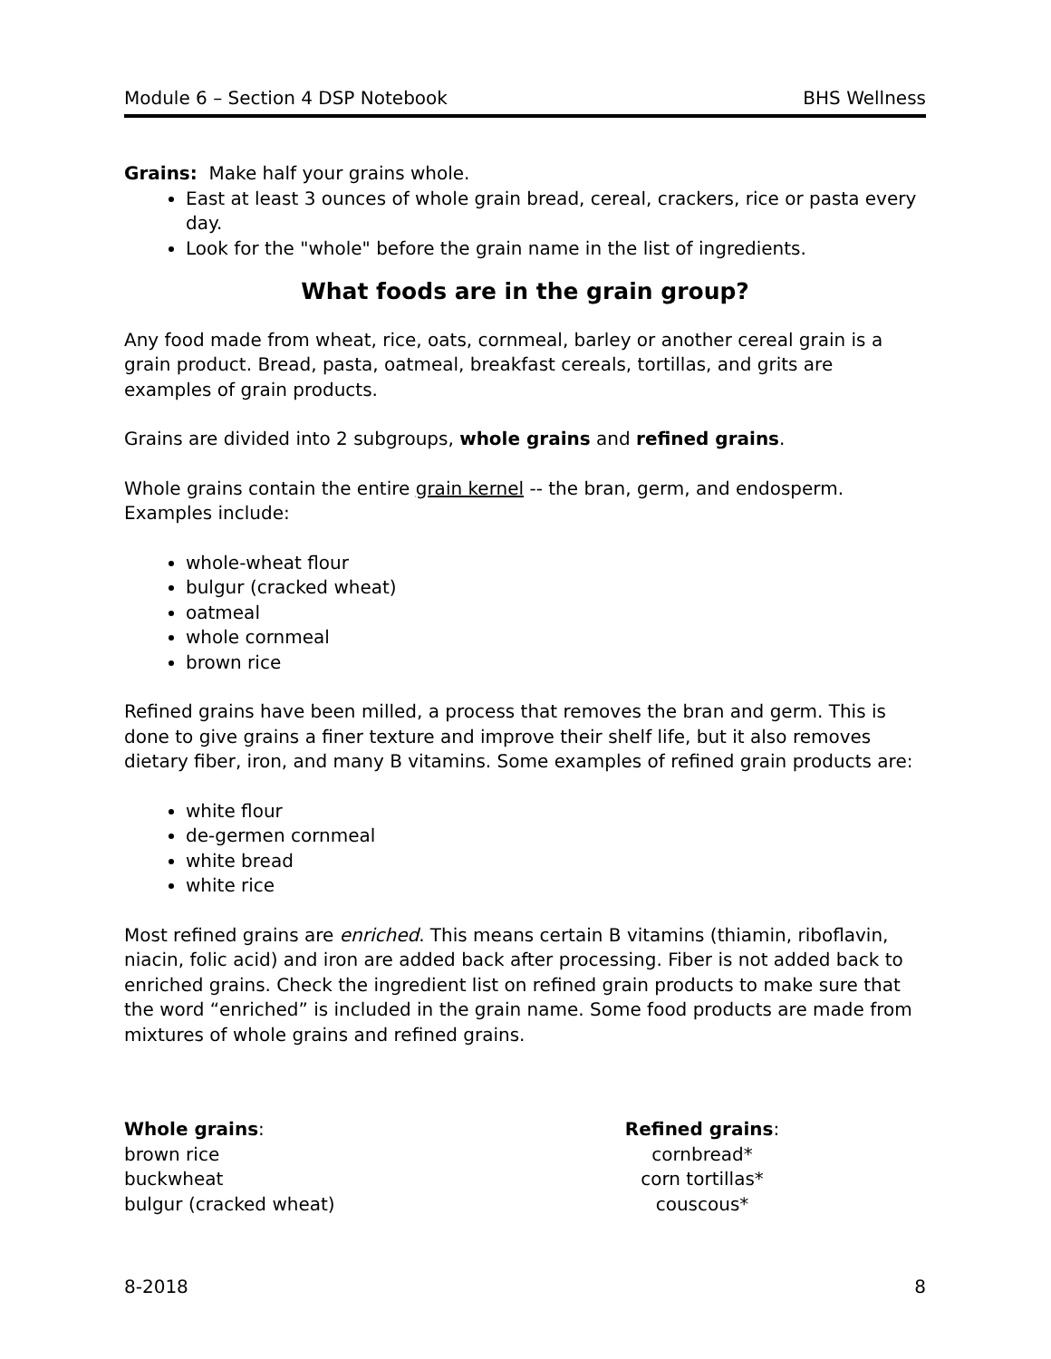Module 6 – Section 4 DSP Notebook BHS Wellness
Grains: Make half your grains whole.
East at least 3 ounces of whole grain bread, cereal, crackers, rice or pasta every day.
Look for the "whole" before the grain name in the list of ingredients.
What foods are in the grain group?
Any food made from wheat, rice, oats, cornmeal, barley or another cereal grain is a grain product. Bread, pasta, oatmeal, breakfast cereals, tortillas, and grits are examples of grain products.
Grains are divided into 2 subgroups, whole grains and refined grains.
Whole grains contain the entire grain kernel -- the bran, germ, and endosperm. Examples include:
whole-wheat flour
bulgur (cracked wheat)
oatmeal
whole cornmeal
brown rice
Refined grains have been milled, a process that removes the bran and germ. This is done to give grains a finer texture and improve their shelf life, but it also removes dietary fiber, iron, and many B vitamins. Some examples of refined grain products are:
white flour
de-germen cornmeal
white bread
white rice
Most refined grains are enriched. This means certain B vitamins (thiamin, riboflavin, niacin, folic acid) and iron are added back after processing. Fiber is not added back to enriched grains. Check the ingredient list on refined grain products to make sure that the word “enriched” is included in the grain name. Some food products are made from mixtures of whole grains and refined grains.
Whole grains:
brown rice
buckwheat
bulgur (cracked wheat)
Refined grains:
cornbread*
corn tortillas*
couscous*
8-2018 8